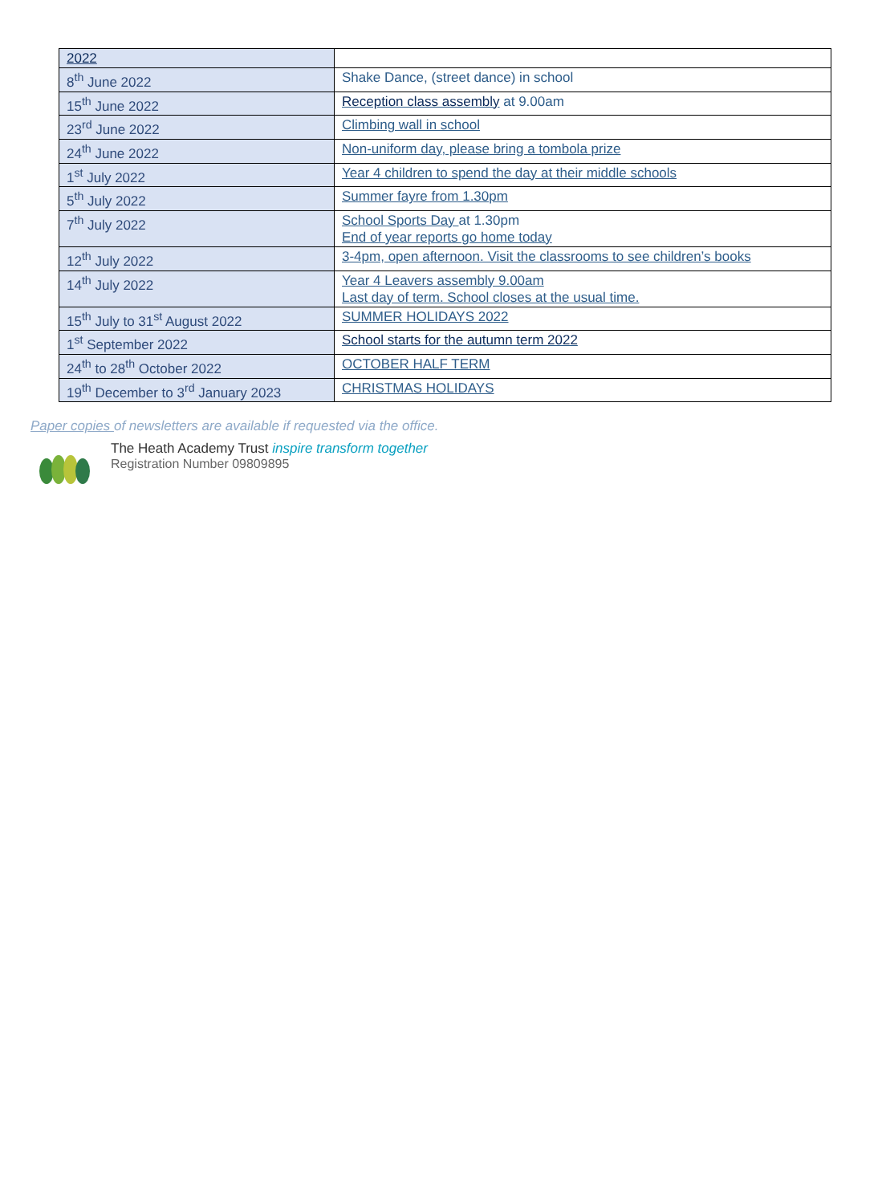| 2022 | |
| 8<sup>th</sup> June 2022 | Shake Dance, (street dance) in school |
| 15<sup>th</sup> June 2022 | Reception class assembly at 9.00am |
| 23<sup>rd</sup> June 2022 | Climbing wall in school |
| 24<sup>th</sup> June 2022 | Non-uniform day, please bring a tombola prize |
| 1<sup>st</sup> July 2022 | Year 4 children to spend the day at their middle schools |
| 5<sup>th</sup> July 2022 | Summer fayre from 1.30pm |
| 7<sup>th</sup> July 2022 | School Sports Day at 1.30pm End of year reports go home today |
| 12<sup>th</sup> July 2022 | 3-4pm, open afternoon. Visit the classrooms to see children’s books |
| 14<sup>th</sup> July 2022 | Year 4 Leavers assembly 9.00am Last day of term. School closes at the usual time. |
| 15<sup>th</sup> July to 31<sup>st</sup> August 2022 | SUMMER HOLIDAYS 2022 |
| 1<sup>st</sup> September 2022 | School starts for the autumn term 2022 |
| 24<sup>th</sup> to 28<sup>th</sup> October 2022 | OCTOBER HALF TERM |
| 19<sup>th</sup> December to 3<sup>rd</sup> January 2023 | CHRISTMAS HOLIDAYS |
Paper copies of newsletters are available if requested via the office.
The Heath Academy Trust inspire transform together
Registration Number 09809895